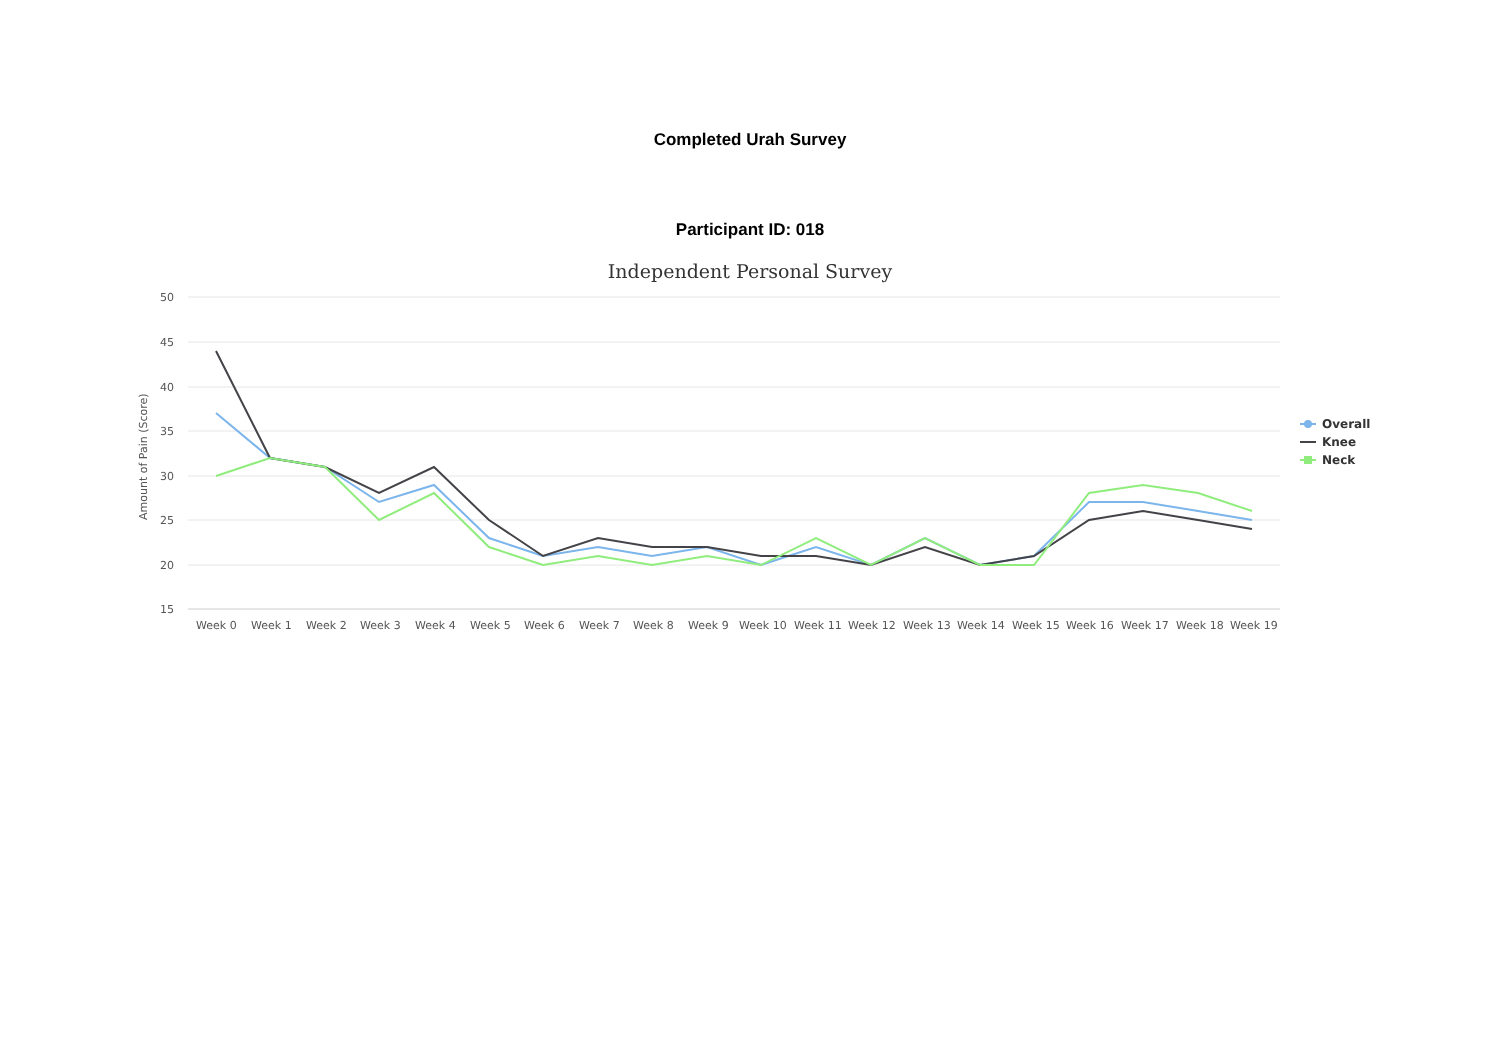Completed Urah Survey
Participant ID: 018
Independent Personal Survey
50
45
40
35
30
25
20
15
Amount of Pain (Score)
Week 0
Week 1
Week 2
Week 3
Week 4
Week 5
Week 6
Week 7
Week 8
Week 9
Week 10
Week 11
Week 12
Week 13
Week 14
Week 15
Week 16
Week 17
Week 18
Week 19
Overall
Knee
Neck